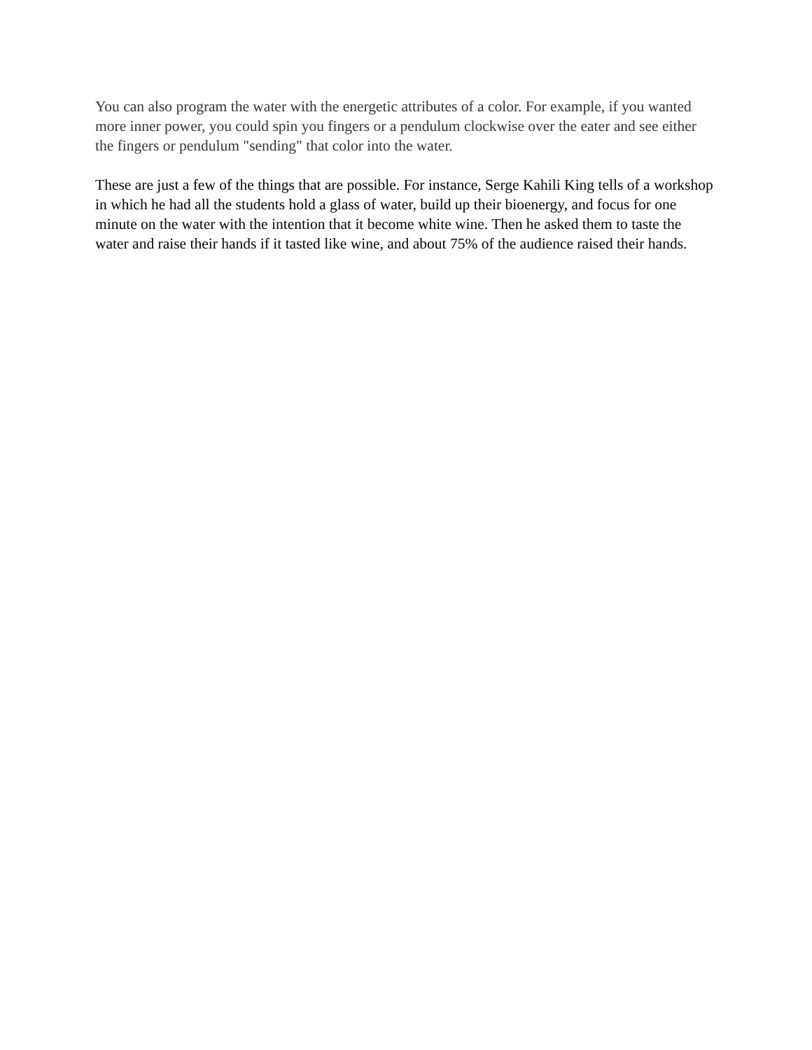You can also program the water with the energetic attributes of a color. For example, if you wanted more inner power, you could spin you fingers or a pendulum clockwise over the eater and see either the fingers or pendulum "sending" that color into the water.
These are just a few of the things that are possible. For instance, Serge Kahili King tells of a workshop in which he had all the students hold a glass of water, build up their bioenergy, and focus for one minute on the water with the intention that it become white wine. Then he asked them to taste the water and raise their hands if it tasted like wine, and about 75% of the audience raised their hands.